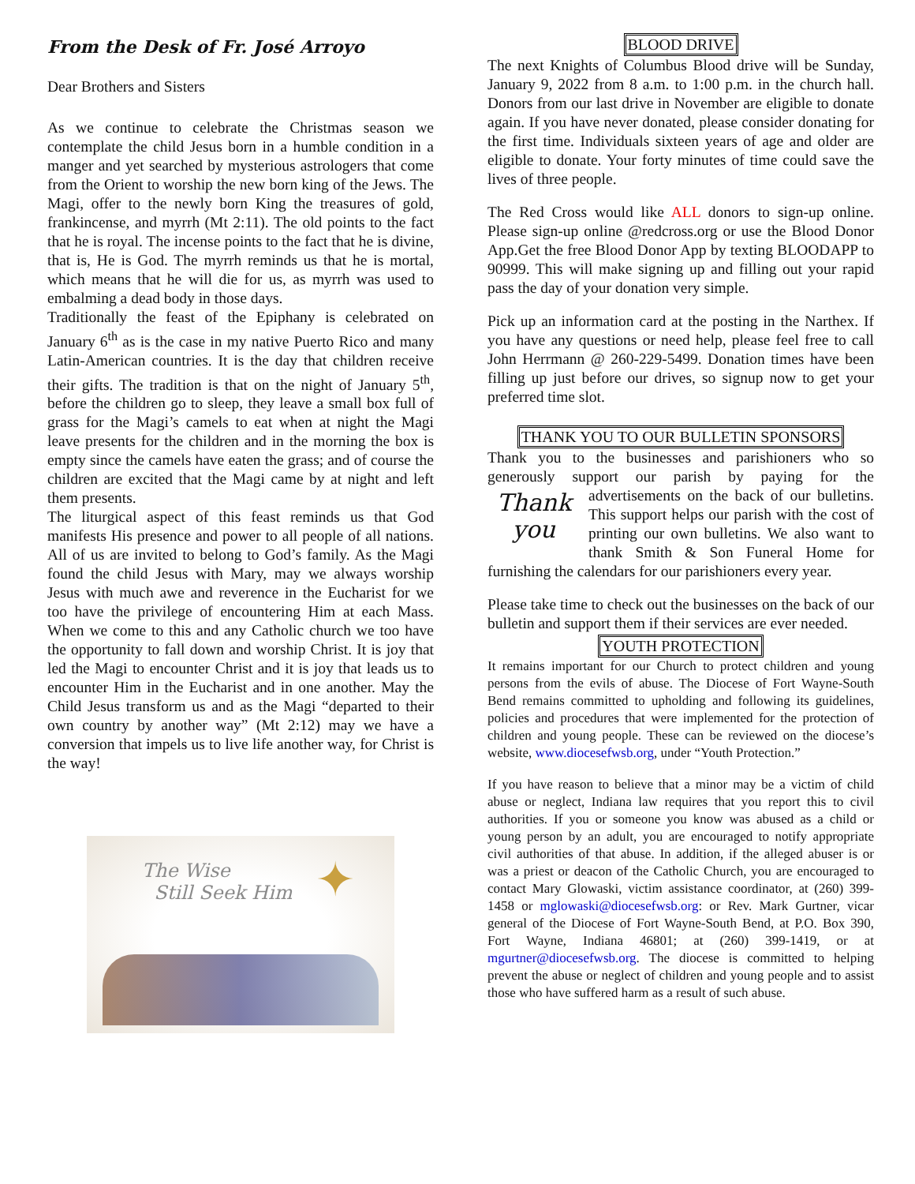From the Desk of Fr. José Arroyo
Dear Brothers and Sisters
As we continue to celebrate the Christmas season we contemplate the child Jesus born in a humble condition in a manger and yet searched by mysterious astrologers that come from the Orient to worship the new born king of the Jews. The Magi, offer to the newly born King the treasures of gold, frankincense, and myrrh (Mt 2:11). The old points to the fact that he is royal. The incense points to the fact that he is divine, that is, He is God. The myrrh reminds us that he is mortal, which means that he will die for us, as myrrh was used to embalming a dead body in those days.
Traditionally the feast of the Epiphany is celebrated on January 6<sup>th</sup> as is the case in my native Puerto Rico and many Latin-American countries. It is the day that children receive their gifts. The tradition is that on the night of January 5<sup>th</sup>, before the children go to sleep, they leave a small box full of grass for the Magi’s camels to eat when at night the Magi leave presents for the children and in the morning the box is empty since the camels have eaten the grass; and of course the children are excited that the Magi came by at night and left them presents.
The liturgical aspect of this feast reminds us that God manifests His presence and power to all people of all nations. All of us are invited to belong to God’s family. As the Magi found the child Jesus with Mary, may we always worship Jesus with much awe and reverence in the Eucharist for we too have the privilege of encountering Him at each Mass. When we come to this and any Catholic church we too have the opportunity to fall down and worship Christ. It is joy that led the Magi to encounter Christ and it is joy that leads us to encounter Him in the Eucharist and in one another. May the Child Jesus transform us and as the Magi “departed to their own country by another way” (Mt 2:12) may we have a conversion that impels us to live life another way, for Christ is the way!
The Wise
Still Seek Him
✦
BLOOD DRIVE
The next Knights of Columbus Blood drive will be Sunday, January 9, 2022 from 8 a.m. to 1:00 p.m. in the church hall. Donors from our last drive in November are eligible to donate again. If you have never donated, please consider donating for the first time. Individuals sixteen years of age and older are eligible to donate. Your forty minutes of time could save the lives of three people.
The Red Cross would like ALL donors to sign-up online. Please sign-up online @redcross.org or use the Blood Donor App.Get the free Blood Donor App by texting BLOODAPP to 90999. This will make signing up and filling out your rapid pass the day of your donation very simple.
Pick up an information card at the posting in the Narthex. If you have any questions or need help, please feel free to call John Herrmann @ 260-229-5499. Donation times have been filling up just before our drives, so signup now to get your preferred time slot.
THANK YOU TO OUR BULLETIN SPONSORS
Thank you to the businesses and parishioners who so generously support our parish by paying for the Thank
you advertisements on the back of our bulletins. This support helps our parish with the cost of printing our own bulletins. We also want to thank Smith & Son Funeral Home for furnishing the calendars for our parishioners every year.
Please take time to check out the businesses on the back of our bulletin and support them if their services are ever needed.
YOUTH PROTECTION
It remains important for our Church to protect children and young persons from the evils of abuse. The Diocese of Fort Wayne-South Bend remains committed to upholding and following its guidelines, policies and procedures that were implemented for the protection of children and young people. These can be reviewed on the diocese’s website, www.diocesefwsb.org, under “Youth Protection.”
If you have reason to believe that a minor may be a victim of child abuse or neglect, Indiana law requires that you report this to civil authorities. If you or someone you know was abused as a child or young person by an adult, you are encouraged to notify appropriate civil authorities of that abuse. In addition, if the alleged abuser is or was a priest or deacon of the Catholic Church, you are encouraged to contact Mary Glowaski, victim assistance coordinator, at (260) 399-1458 or mglowaski@diocesefwsb.org: or Rev. Mark Gurtner, vicar general of the Diocese of Fort Wayne-South Bend, at P.O. Box 390, Fort Wayne, Indiana 46801; at (260) 399-1419, or at mgurtner@diocesefwsb.org. The diocese is committed to helping prevent the abuse or neglect of children and young people and to assist those who have suffered harm as a result of such abuse.